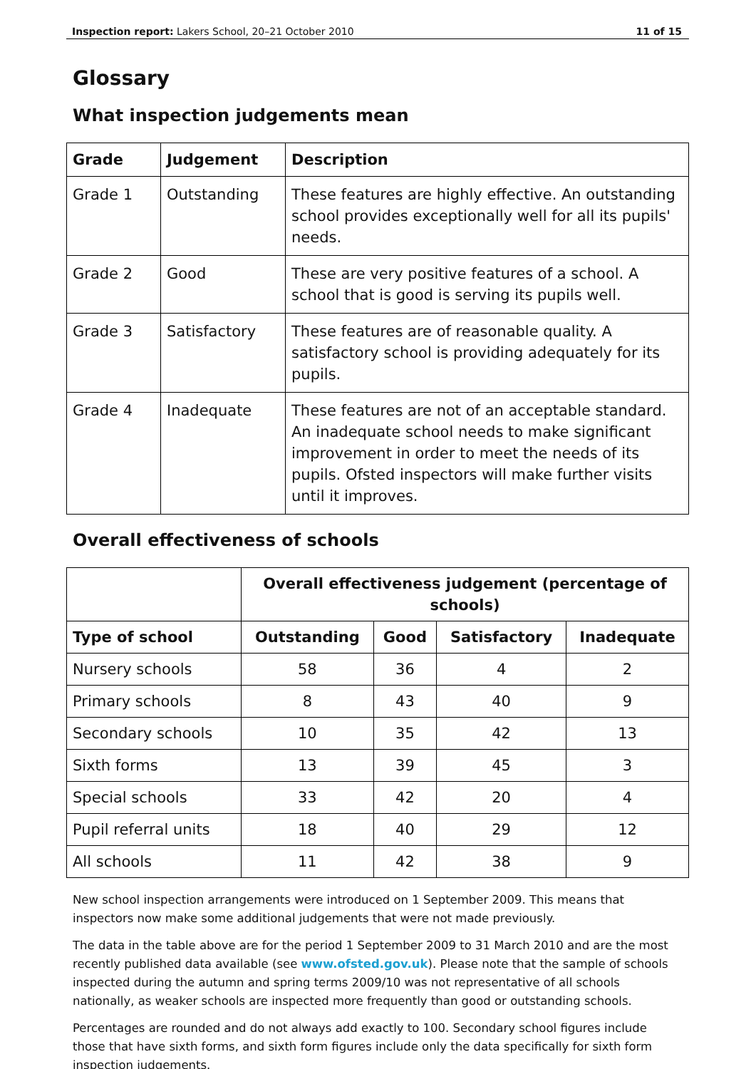Inspection report: Lakers School, 20–21 October 2010 11 of 15
Glossary
What inspection judgements mean
| Grade | Judgement | Description |
| --- | --- | --- |
| Grade 1 | Outstanding | These features are highly effective. An outstanding school provides exceptionally well for all its pupils' needs. |
| Grade 2 | Good | These are very positive features of a school. A school that is good is serving its pupils well. |
| Grade 3 | Satisfactory | These features are of reasonable quality. A satisfactory school is providing adequately for its pupils. |
| Grade 4 | Inadequate | These features are not of an acceptable standard. An inadequate school needs to make significant improvement in order to meet the needs of its pupils. Ofsted inspectors will make further visits until it improves. |
Overall effectiveness of schools
| | Overall effectiveness judgement (percentage of schools) | | | |
| --- | --- | --- | --- | --- |
| Type of school | Outstanding | Good | Satisfactory | Inadequate |
| Nursery schools | 58 | 36 | 4 | 2 |
| Primary schools | 8 | 43 | 40 | 9 |
| Secondary schools | 10 | 35 | 42 | 13 |
| Sixth forms | 13 | 39 | 45 | 3 |
| Special schools | 33 | 42 | 20 | 4 |
| Pupil referral units | 18 | 40 | 29 | 12 |
| All schools | 11 | 42 | 38 | 9 |
New school inspection arrangements were introduced on 1 September 2009. This means that inspectors now make some additional judgements that were not made previously.
The data in the table above are for the period 1 September 2009 to 31 March 2010 and are the most recently published data available (see www.ofsted.gov.uk). Please note that the sample of schools inspected during the autumn and spring terms 2009/10 was not representative of all schools nationally, as weaker schools are inspected more frequently than good or outstanding schools.
Percentages are rounded and do not always add exactly to 100. Secondary school figures include those that have sixth forms, and sixth form figures include only the data specifically for sixth form inspection judgements.